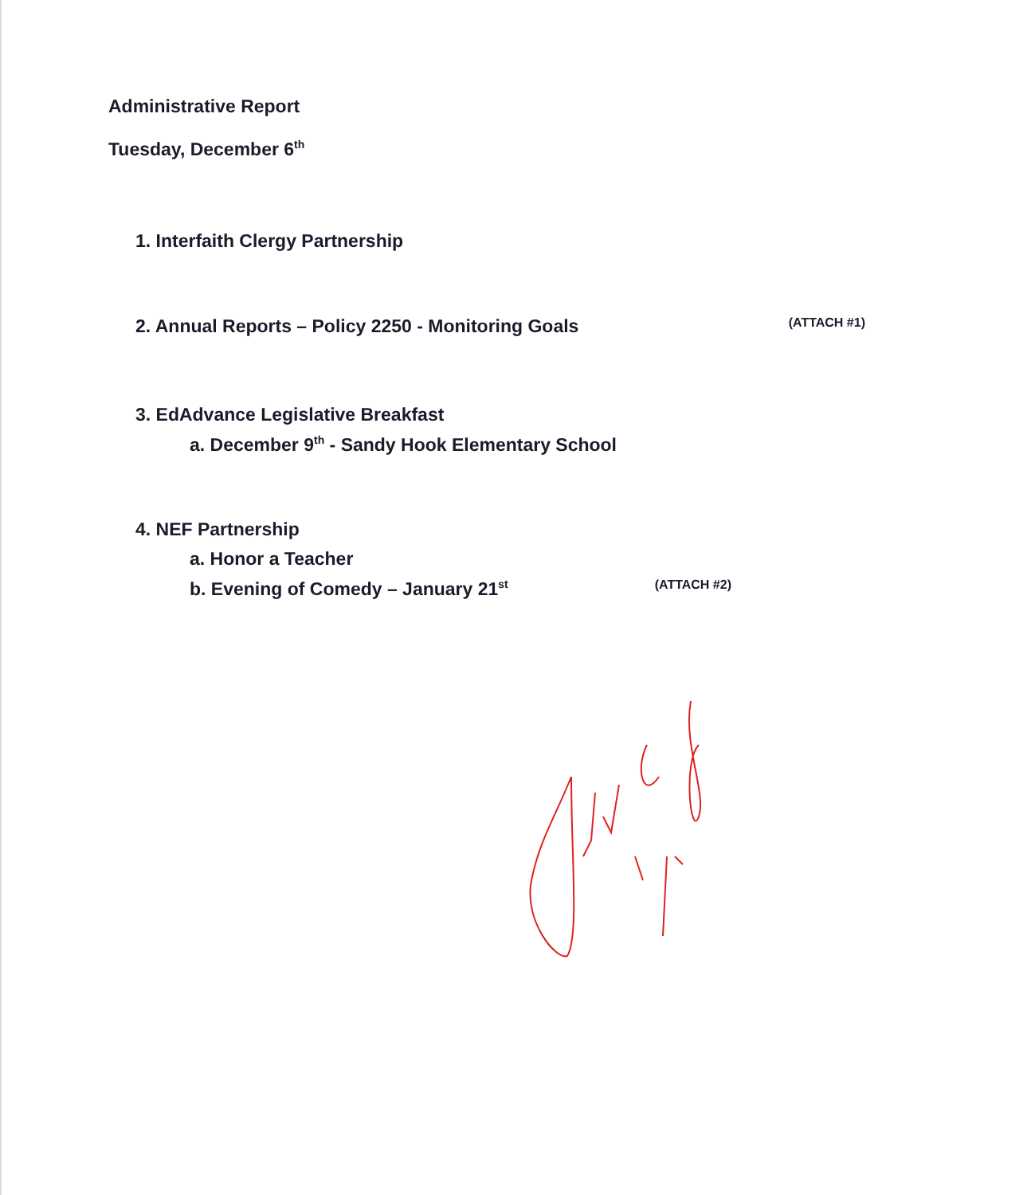Administrative Report
Tuesday, December 6<sup>th</sup>
1. Interfaith Clergy Partnership
2. Annual Reports – Policy 2250 - Monitoring Goals (ATTACH #1)
3. EdAdvance Legislative Breakfast
a. December 9<sup>th</sup> - Sandy Hook Elementary School
4. NEF Partnership
a. Honor a Teacher
b. Evening of Comedy – January 21<sup>st</sup> (ATTACH #2)